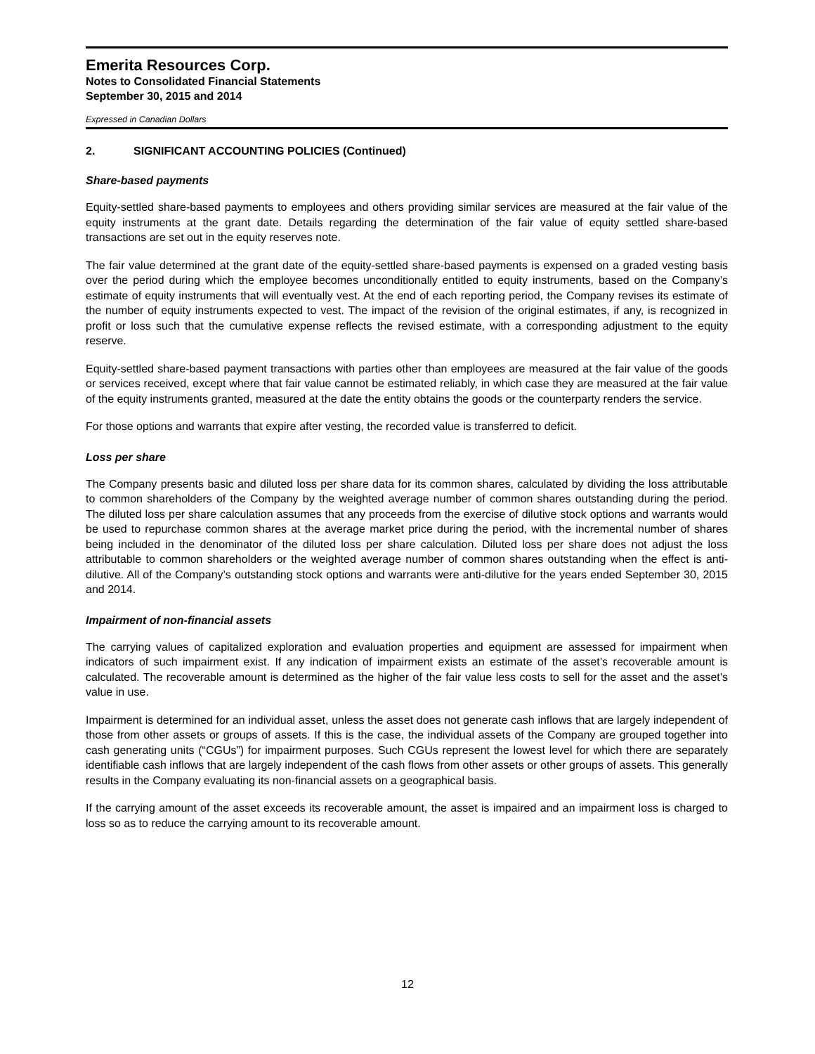Emerita Resources Corp.
Notes to Consolidated Financial Statements
September 30, 2015 and 2014
Expressed in Canadian Dollars
2. SIGNIFICANT ACCOUNTING POLICIES (Continued)
Share-based payments
Equity-settled share-based payments to employees and others providing similar services are measured at the fair value of the equity instruments at the grant date. Details regarding the determination of the fair value of equity settled share-based transactions are set out in the equity reserves note.
The fair value determined at the grant date of the equity-settled share-based payments is expensed on a graded vesting basis over the period during which the employee becomes unconditionally entitled to equity instruments, based on the Company’s estimate of equity instruments that will eventually vest. At the end of each reporting period, the Company revises its estimate of the number of equity instruments expected to vest. The impact of the revision of the original estimates, if any, is recognized in profit or loss such that the cumulative expense reflects the revised estimate, with a corresponding adjustment to the equity reserve.
Equity-settled share-based payment transactions with parties other than employees are measured at the fair value of the goods or services received, except where that fair value cannot be estimated reliably, in which case they are measured at the fair value of the equity instruments granted, measured at the date the entity obtains the goods or the counterparty renders the service.
For those options and warrants that expire after vesting, the recorded value is transferred to deficit.
Loss per share
The Company presents basic and diluted loss per share data for its common shares, calculated by dividing the loss attributable to common shareholders of the Company by the weighted average number of common shares outstanding during the period. The diluted loss per share calculation assumes that any proceeds from the exercise of dilutive stock options and warrants would be used to repurchase common shares at the average market price during the period, with the incremental number of shares being included in the denominator of the diluted loss per share calculation. Diluted loss per share does not adjust the loss attributable to common shareholders or the weighted average number of common shares outstanding when the effect is anti-dilutive. All of the Company’s outstanding stock options and warrants were anti-dilutive for the years ended September 30, 2015 and 2014.
Impairment of non-financial assets
The carrying values of capitalized exploration and evaluation properties and equipment are assessed for impairment when indicators of such impairment exist. If any indication of impairment exists an estimate of the asset’s recoverable amount is calculated. The recoverable amount is determined as the higher of the fair value less costs to sell for the asset and the asset’s value in use.
Impairment is determined for an individual asset, unless the asset does not generate cash inflows that are largely independent of those from other assets or groups of assets. If this is the case, the individual assets of the Company are grouped together into cash generating units (“CGUs”) for impairment purposes. Such CGUs represent the lowest level for which there are separately identifiable cash inflows that are largely independent of the cash flows from other assets or other groups of assets. This generally results in the Company evaluating its non-financial assets on a geographical basis.
If the carrying amount of the asset exceeds its recoverable amount, the asset is impaired and an impairment loss is charged to loss so as to reduce the carrying amount to its recoverable amount.
12